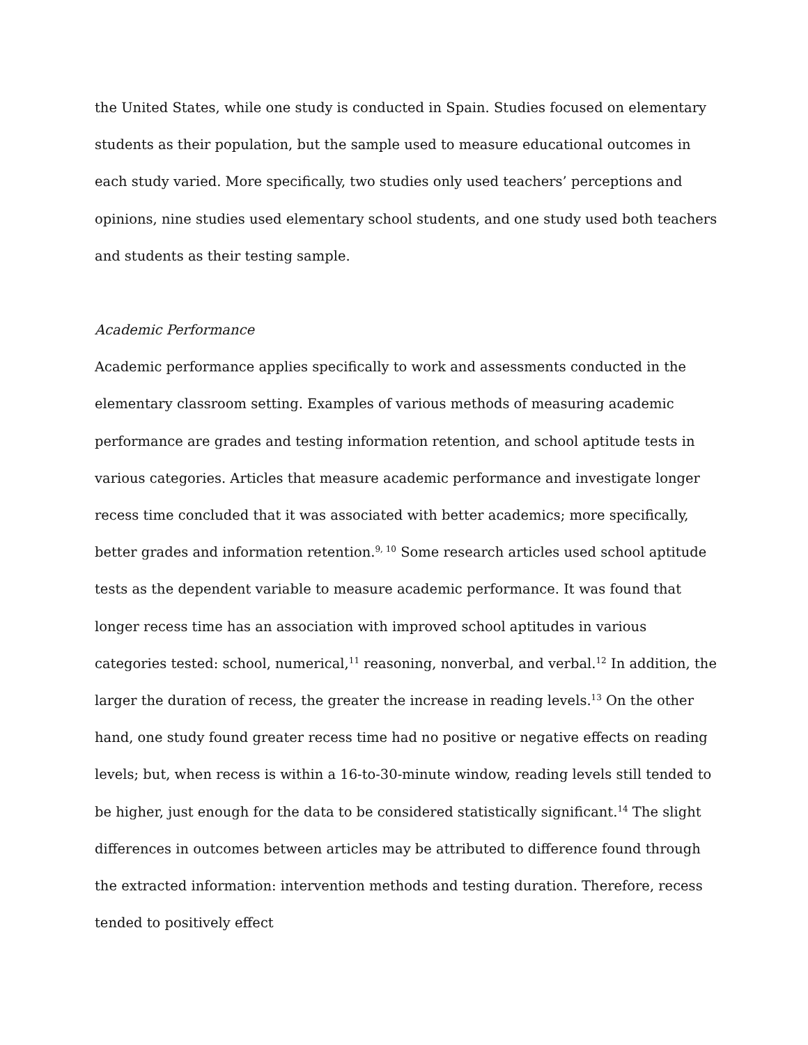the United States, while one study is conducted in Spain. Studies focused on elementary students as their population, but the sample used to measure educational outcomes in each study varied. More specifically, two studies only used teachers’ perceptions and opinions, nine studies used elementary school students, and one study used both teachers and students as their testing sample.
Academic Performance
Academic performance applies specifically to work and assessments conducted in the elementary classroom setting. Examples of various methods of measuring academic performance are grades and testing information retention, and school aptitude tests in various categories. Articles that measure academic performance and investigate longer recess time concluded that it was associated with better academics; more specifically, better grades and information retention.<sup>9, 10</sup> Some research articles used school aptitude tests as the dependent variable to measure academic performance. It was found that longer recess time has an association with improved school aptitudes in various categories tested: school, numerical,<sup>11</sup> reasoning, nonverbal, and verbal.<sup>12</sup> In addition, the larger the duration of recess, the greater the increase in reading levels.<sup>13</sup> On the other hand, one study found greater recess time had no positive or negative effects on reading levels; but, when recess is within a 16-to-30-minute window, reading levels still tended to be higher, just enough for the data to be considered statistically significant.<sup>14</sup> The slight differences in outcomes between articles may be attributed to difference found through the extracted information: intervention methods and testing duration. Therefore, recess tended to positively effect